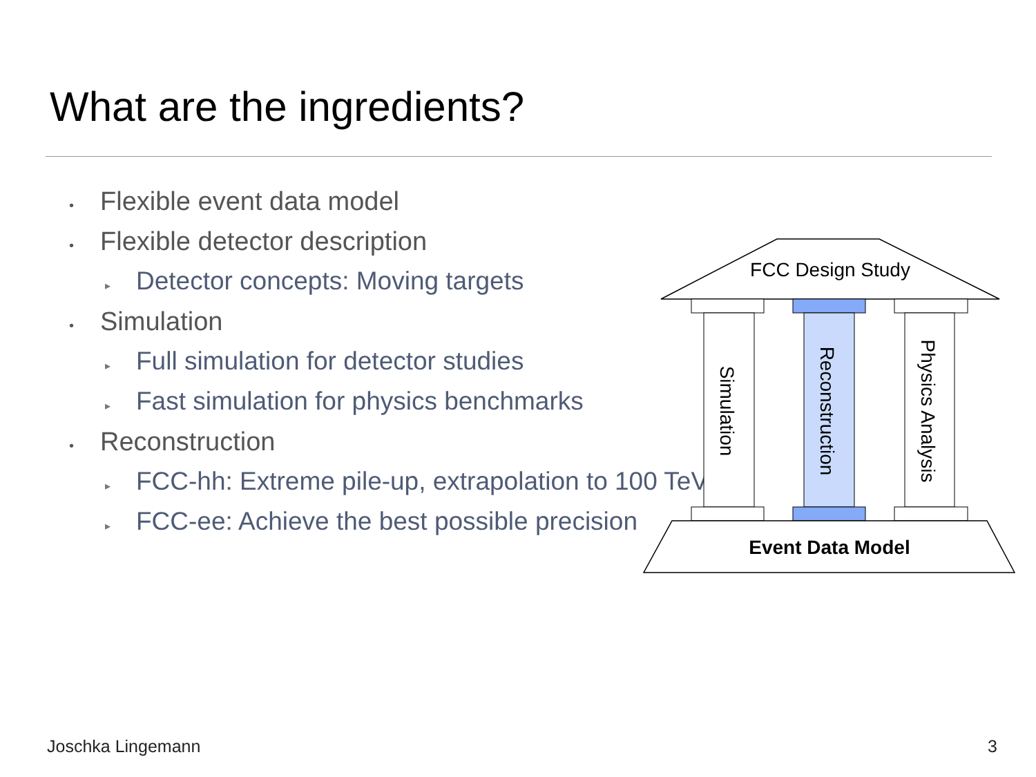What are the ingredients?
• Flexible event data model
• Flexible detector description
▸ Detector concepts: Moving targets
• Simulation
▸ Full simulation for detector studies
▸ Fast simulation for physics benchmarks
• Reconstruction
▸ FCC-hh: Extreme pile-up, extrapolation to 100 TeV
▸ FCC-ee: Achieve the best possible precision
FCC Design Study
Event Data Model
Simulation
Reconstruction
Physics Analysis
Joschka Lingemann 3